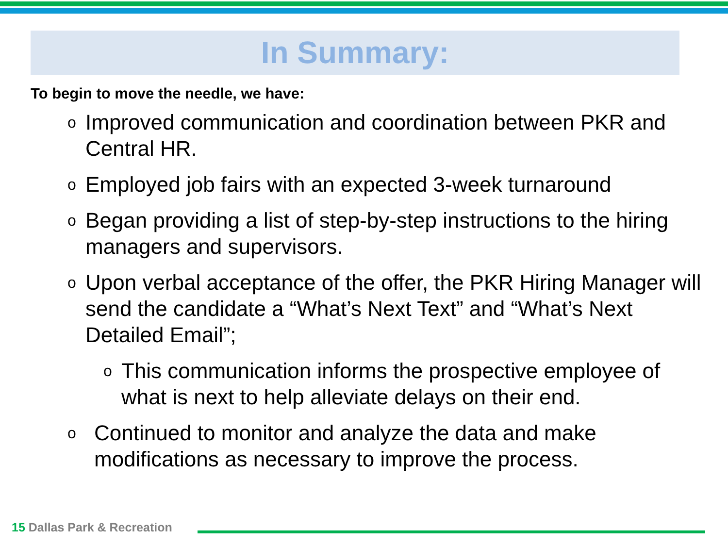In Summary:
To begin to move the needle, we have:
o Improved communication and coordination between PKR and Central HR.
o Employed job fairs with an expected 3-week turnaround
o Began providing a list of step-by-step instructions to the hiring managers and supervisors.
o Upon verbal acceptance of the offer, the PKR Hiring Manager will send the candidate a “What’s Next Text” and “What’s Next Detailed Email”;
o This communication informs the prospective employee of what is next to help alleviate delays on their end.
o Continued to monitor and analyze the data and make modifications as necessary to improve the process.
15 Dallas Park & Recreation